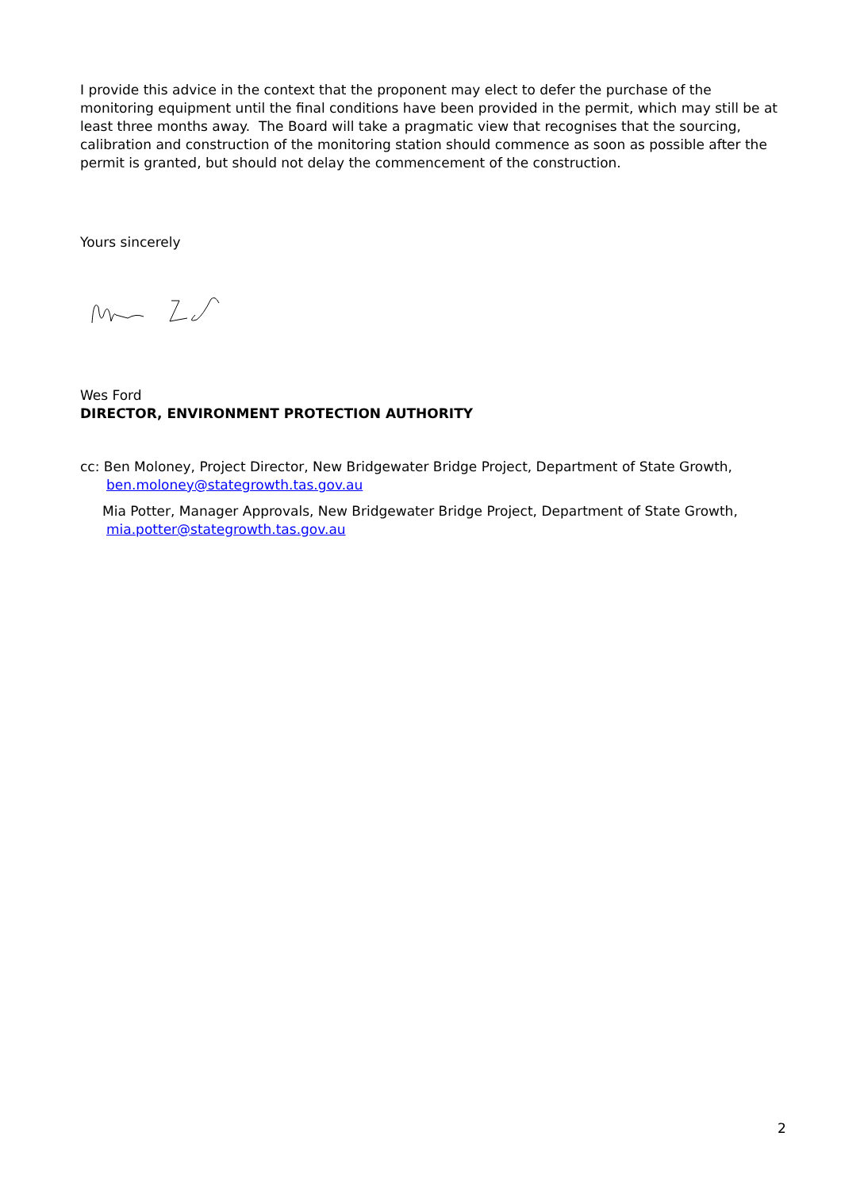I provide this advice in the context that the proponent may elect to defer the purchase of the monitoring equipment until the final conditions have been provided in the permit, which may still be at least three months away. The Board will take a pragmatic view that recognises that the sourcing, calibration and construction of the monitoring station should commence as soon as possible after the permit is granted, but should not delay the commencement of the construction.
Yours sincerely
Wes Ford
DIRECTOR, ENVIRONMENT PROTECTION AUTHORITY
cc: Ben Moloney, Project Director, New Bridgewater Bridge Project, Department of State Growth,
ben.moloney@stategrowth.tas.gov.au
Mia Potter, Manager Approvals, New Bridgewater Bridge Project, Department of State Growth,
mia.potter@stategrowth.tas.gov.au
2